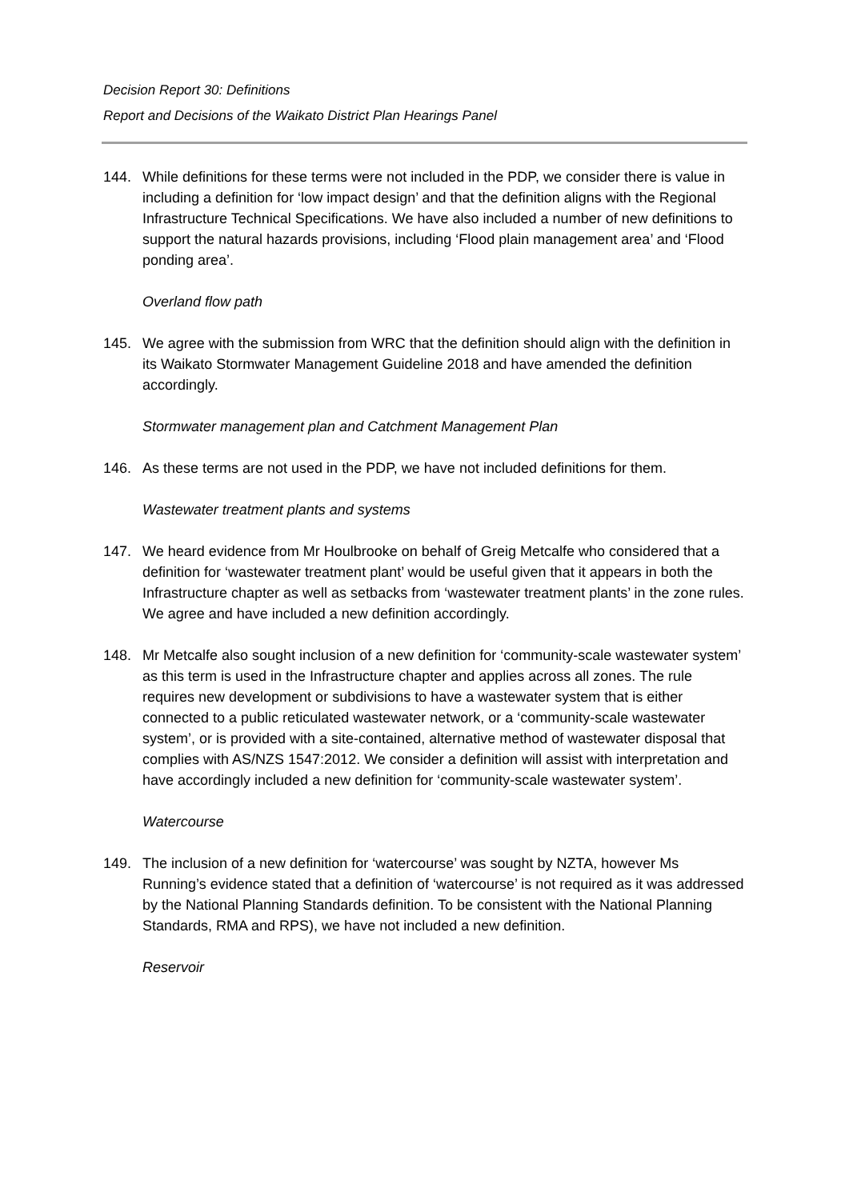Decision Report 30: Definitions
Report and Decisions of the Waikato District Plan Hearings Panel
144. While definitions for these terms were not included in the PDP, we consider there is value in including a definition for ‘low impact design’ and that the definition aligns with the Regional Infrastructure Technical Specifications. We have also included a number of new definitions to support the natural hazards provisions, including ‘Flood plain management area’ and ‘Flood ponding area’.
Overland flow path
145. We agree with the submission from WRC that the definition should align with the definition in its Waikato Stormwater Management Guideline 2018 and have amended the definition accordingly.
Stormwater management plan and Catchment Management Plan
146. As these terms are not used in the PDP, we have not included definitions for them.
Wastewater treatment plants and systems
147. We heard evidence from Mr Houlbrooke on behalf of Greig Metcalfe who considered that a definition for ‘wastewater treatment plant’ would be useful given that it appears in both the Infrastructure chapter as well as setbacks from ‘wastewater treatment plants’ in the zone rules. We agree and have included a new definition accordingly.
148. Mr Metcalfe also sought inclusion of a new definition for ‘community-scale wastewater system’ as this term is used in the Infrastructure chapter and applies across all zones. The rule requires new development or subdivisions to have a wastewater system that is either connected to a public reticulated wastewater network, or a ‘community-scale wastewater system’, or is provided with a site-contained, alternative method of wastewater disposal that complies with AS/NZS 1547:2012. We consider a definition will assist with interpretation and have accordingly included a new definition for ‘community-scale wastewater system’.
Watercourse
149. The inclusion of a new definition for ‘watercourse’ was sought by NZTA, however Ms Running’s evidence stated that a definition of ‘watercourse’ is not required as it was addressed by the National Planning Standards definition. To be consistent with the National Planning Standards, RMA and RPS), we have not included a new definition.
Reservoir